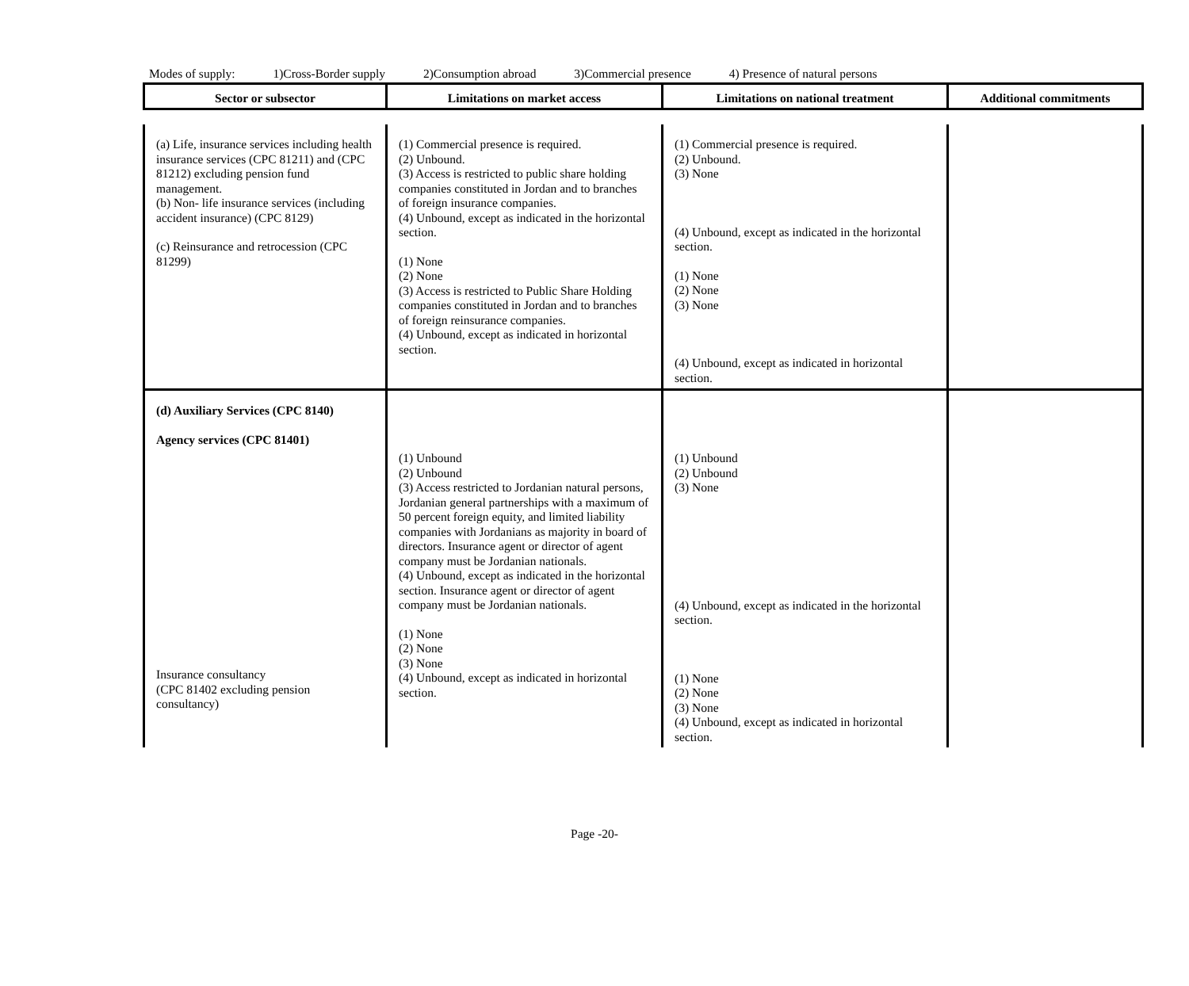Modes of supply: 1)Cross-Border supply 2)Consumption abroad 3)Commercial presence 4) Presence of natural persons
| Sector or subsector | Limitations on market access | Limitations on national treatment | Additional commitments |
| --- | --- | --- | --- |
| (a) Life, insurance services including health insurance services (CPC 81211) and (CPC 81212) excluding pension fund management. (b) Non- life insurance services (including accident insurance) (CPC 8129) (c) Reinsurance and retrocession (CPC 81299) | (1) Commercial presence is required. (2) Unbound. (3) Access is restricted to public share holding companies constituted in Jordan and to branches of foreign insurance companies. (4) Unbound, except as indicated in the horizontal section. (1) None (2) None (3) Access is restricted to Public Share Holding companies constituted in Jordan and to branches of foreign reinsurance companies. (4) Unbound, except as indicated in horizontal section. | (1) Commercial presence is required. (2) Unbound. (3) None (4) Unbound, except as indicated in the horizontal section. (1) None (2) None (3) None (4) Unbound, except as indicated in horizontal section. | |
| (d) Auxiliary Services (CPC 8140) Agency services (CPC 81401) Insurance consultancy (CPC 81402 excluding pension consultancy) | (1) Unbound (2) Unbound (3) Access restricted to Jordanian natural persons, Jordanian general partnerships with a maximum of 50 percent foreign equity, and limited liability companies with Jordanians as majority in board of directors. Insurance agent or director of agent company must be Jordanian nationals. (4) Unbound, except as indicated in the horizontal section. Insurance agent or director of agent company must be Jordanian nationals. (1) None (2) None (3) None (4) Unbound, except as indicated in horizontal section. | (1) Unbound (2) Unbound (3) None (4) Unbound, except as indicated in the horizontal section. (1) None (2) None (3) None (4) Unbound, except as indicated in horizontal section. | |
Page -20-